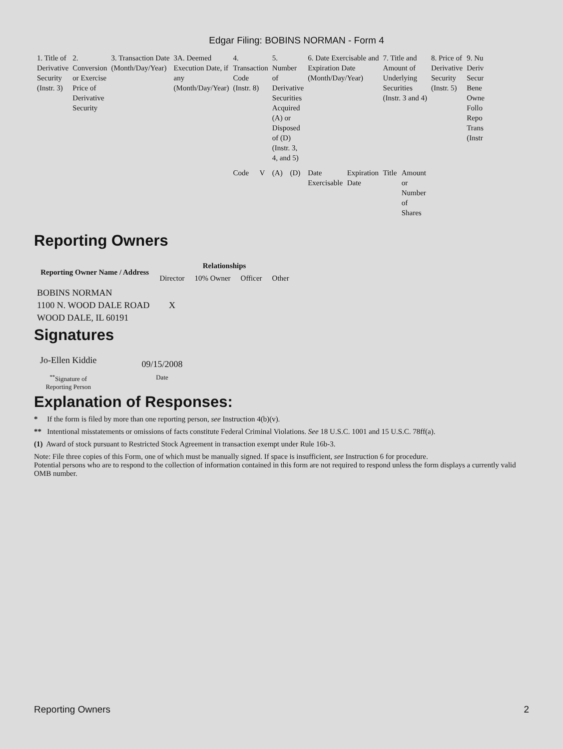Edgar Filing: BOBINS NORMAN - Form 4
| 1. Title of Derivative Security (Instr. 3) | 2. Conversion or Exercise Price of Derivative Security | 3. Transaction Date (Month/Day/Year) | 3A. Deemed Execution Date, if any (Month/Day/Year) | 4. Transaction Code (Instr. 8) | | 5. Number of Derivative Securities Acquired (A) or Disposed of (D) (Instr. 3, 4, and 5) | | 6. Date Exercisable and Expiration Date (Month/Day/Year) | | 7. Title and Amount of Underlying Securities (Instr. 3 and 4) | | 8. Price of Derivative Security (Instr. 5) | 9. Nu Deriv Secur Bene Owne Follo Repo Trans (Instr |
| | | | | Code | V | (A) | (D) | Date Exercisable | Expiration Date | Title | Amount or Number of Shares | | |
Reporting Owners
| Reporting Owner Name / Address | Relationships | | | |
| --- | --- | --- | --- | --- |
| | Director | 10% Owner | Officer | Other |
| BOBINS NORMAN 1100 N. WOOD DALE ROAD WOOD DALE, IL 60191 | X | | | |
Signatures
| Jo-Ellen Kiddie | 09/15/2008 |
| <sup>**</sup> Signature of Reporting Person | Date |
Explanation of Responses:
* If the form is filed by more than one reporting person, see Instruction 4(b)(v).
** Intentional misstatements or omissions of facts constitute Federal Criminal Violations. See 18 U.S.C. 1001 and 15 U.S.C. 78ff(a).
(1) Award of stock pursuant to Restricted Stock Agreement in transaction exempt under Rule 16b-3.
Note: File three copies of this Form, one of which must be manually signed. If space is insufficient, see Instruction 6 for procedure.
Potential persons who are to respond to the collection of information contained in this form are not required to respond unless the form displays a currently valid OMB number.
Reporting Owners 2